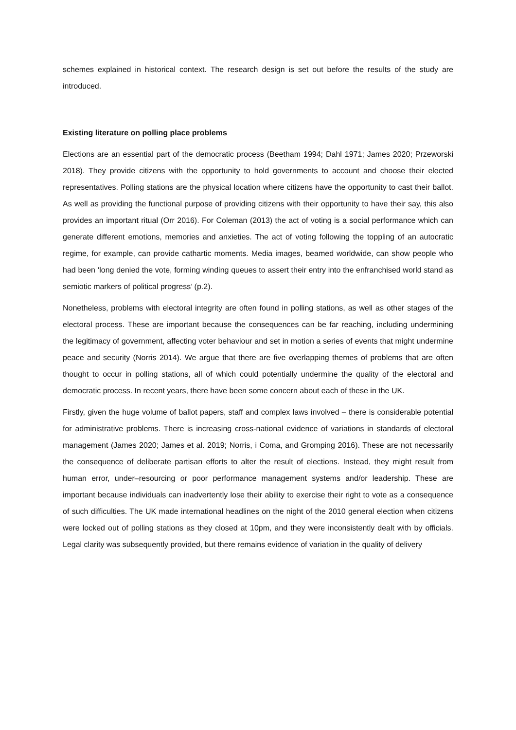schemes explained in historical context. The research design is set out before the results of the study are introduced.
Existing literature on polling place problems
Elections are an essential part of the democratic process (Beetham 1994; Dahl 1971; James 2020; Przeworski 2018). They provide citizens with the opportunity to hold governments to account and choose their elected representatives. Polling stations are the physical location where citizens have the opportunity to cast their ballot. As well as providing the functional purpose of providing citizens with their opportunity to have their say, this also provides an important ritual (Orr 2016). For Coleman (2013) the act of voting is a social performance which can generate different emotions, memories and anxieties. The act of voting following the toppling of an autocratic regime, for example, can provide cathartic moments. Media images, beamed worldwide, can show people who had been ‘long denied the vote, forming winding queues to assert their entry into the enfranchised world stand as semiotic markers of political progress’ (p.2).
Nonetheless, problems with electoral integrity are often found in polling stations, as well as other stages of the electoral process. These are important because the consequences can be far reaching, including undermining the legitimacy of government, affecting voter behaviour and set in motion a series of events that might undermine peace and security (Norris 2014). We argue that there are five overlapping themes of problems that are often thought to occur in polling stations, all of which could potentially undermine the quality of the electoral and democratic process. In recent years, there have been some concern about each of these in the UK.
Firstly, given the huge volume of ballot papers, staff and complex laws involved – there is considerable potential for administrative problems. There is increasing cross-national evidence of variations in standards of electoral management (James 2020; James et al. 2019; Norris, i Coma, and Gromping 2016). These are not necessarily the consequence of deliberate partisan efforts to alter the result of elections. Instead, they might result from human error, under–resourcing or poor performance management systems and/or leadership. These are important because individuals can inadvertently lose their ability to exercise their right to vote as a consequence of such difficulties. The UK made international headlines on the night of the 2010 general election when citizens were locked out of polling stations as they closed at 10pm, and they were inconsistently dealt with by officials. Legal clarity was subsequently provided, but there remains evidence of variation in the quality of delivery